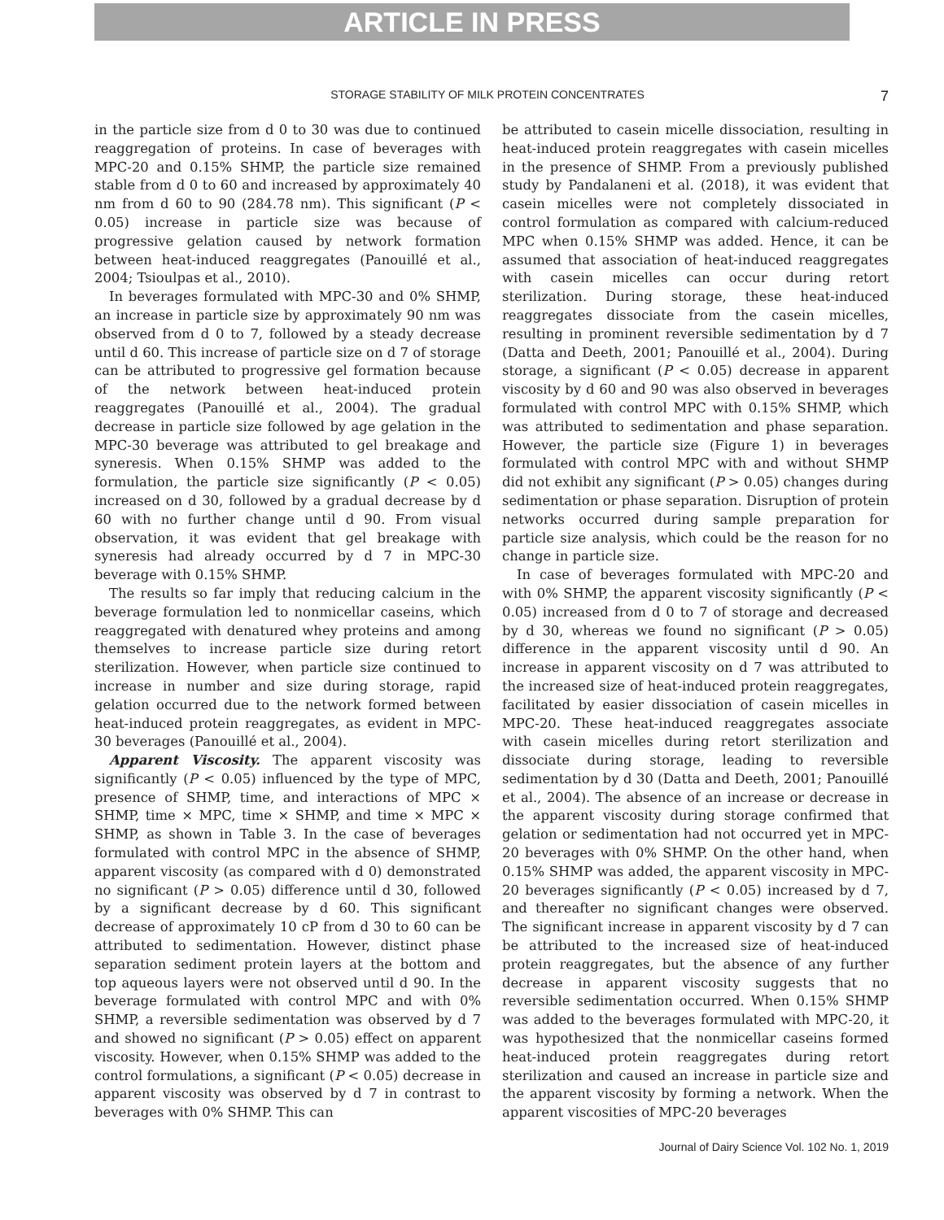ARTICLE IN PRESS
STORAGE STABILITY OF MILK PROTEIN CONCENTRATES 7
in the particle size from d 0 to 30 was due to continued reaggregation of proteins. In case of beverages with MPC-20 and 0.15% SHMP, the particle size remained stable from d 0 to 60 and increased by approximately 40 nm from d 60 to 90 (284.78 nm). This significant (P < 0.05) increase in particle size was because of progressive gelation caused by network formation between heat-induced reaggregates (Panouillé et al., 2004; Tsioulpas et al., 2010).
In beverages formulated with MPC-30 and 0% SHMP, an increase in particle size by approximately 90 nm was observed from d 0 to 7, followed by a steady decrease until d 60. This increase of particle size on d 7 of storage can be attributed to progressive gel formation because of the network between heat-induced protein reaggregates (Panouillé et al., 2004). The gradual decrease in particle size followed by age gelation in the MPC-30 beverage was attributed to gel breakage and syneresis. When 0.15% SHMP was added to the formulation, the particle size significantly (P < 0.05) increased on d 30, followed by a gradual decrease by d 60 with no further change until d 90. From visual observation, it was evident that gel breakage with syneresis had already occurred by d 7 in MPC-30 beverage with 0.15% SHMP.
The results so far imply that reducing calcium in the beverage formulation led to nonmicellar caseins, which reaggregated with denatured whey proteins and among themselves to increase particle size during retort sterilization. However, when particle size continued to increase in number and size during storage, rapid gelation occurred due to the network formed between heat-induced protein reaggregates, as evident in MPC-30 beverages (Panouillé et al., 2004).
Apparent Viscosity. The apparent viscosity was significantly (P < 0.05) influenced by the type of MPC, presence of SHMP, time, and interactions of MPC × SHMP, time × MPC, time × SHMP, and time × MPC × SHMP, as shown in Table 3. In the case of beverages formulated with control MPC in the absence of SHMP, apparent viscosity (as compared with d 0) demonstrated no significant (P > 0.05) difference until d 30, followed by a significant decrease by d 60. This significant decrease of approximately 10 cP from d 30 to 60 can be attributed to sedimentation. However, distinct phase separation sediment protein layers at the bottom and top aqueous layers were not observed until d 90. In the beverage formulated with control MPC and with 0% SHMP, a reversible sedimentation was observed by d 7 and showed no significant (P > 0.05) effect on apparent viscosity. However, when 0.15% SHMP was added to the control formulations, a significant (P < 0.05) decrease in apparent viscosity was observed by d 7 in contrast to beverages with 0% SHMP. This can
be attributed to casein micelle dissociation, resulting in heat-induced protein reaggregates with casein micelles in the presence of SHMP. From a previously published study by Pandalaneni et al. (2018), it was evident that casein micelles were not completely dissociated in control formulation as compared with calcium-reduced MPC when 0.15% SHMP was added. Hence, it can be assumed that association of heat-induced reaggregates with casein micelles can occur during retort sterilization. During storage, these heat-induced reaggregates dissociate from the casein micelles, resulting in prominent reversible sedimentation by d 7 (Datta and Deeth, 2001; Panouillé et al., 2004). During storage, a significant (P < 0.05) decrease in apparent viscosity by d 60 and 90 was also observed in beverages formulated with control MPC with 0.15% SHMP, which was attributed to sedimentation and phase separation. However, the particle size (Figure 1) in beverages formulated with control MPC with and without SHMP did not exhibit any significant (P > 0.05) changes during sedimentation or phase separation. Disruption of protein networks occurred during sample preparation for particle size analysis, which could be the reason for no change in particle size.
In case of beverages formulated with MPC-20 and with 0% SHMP, the apparent viscosity significantly (P < 0.05) increased from d 0 to 7 of storage and decreased by d 30, whereas we found no significant (P > 0.05) difference in the apparent viscosity until d 90. An increase in apparent viscosity on d 7 was attributed to the increased size of heat-induced protein reaggregates, facilitated by easier dissociation of casein micelles in MPC-20. These heat-induced reaggregates associate with casein micelles during retort sterilization and dissociate during storage, leading to reversible sedimentation by d 30 (Datta and Deeth, 2001; Panouillé et al., 2004). The absence of an increase or decrease in the apparent viscosity during storage confirmed that gelation or sedimentation had not occurred yet in MPC-20 beverages with 0% SHMP. On the other hand, when 0.15% SHMP was added, the apparent viscosity in MPC-20 beverages significantly (P < 0.05) increased by d 7, and thereafter no significant changes were observed. The significant increase in apparent viscosity by d 7 can be attributed to the increased size of heat-induced protein reaggregates, but the absence of any further decrease in apparent viscosity suggests that no reversible sedimentation occurred. When 0.15% SHMP was added to the beverages formulated with MPC-20, it was hypothesized that the nonmicellar caseins formed heat-induced protein reaggregates during retort sterilization and caused an increase in particle size and the apparent viscosity by forming a network. When the apparent viscosities of MPC-20 beverages
Journal of Dairy Science Vol. 102 No. 1, 2019